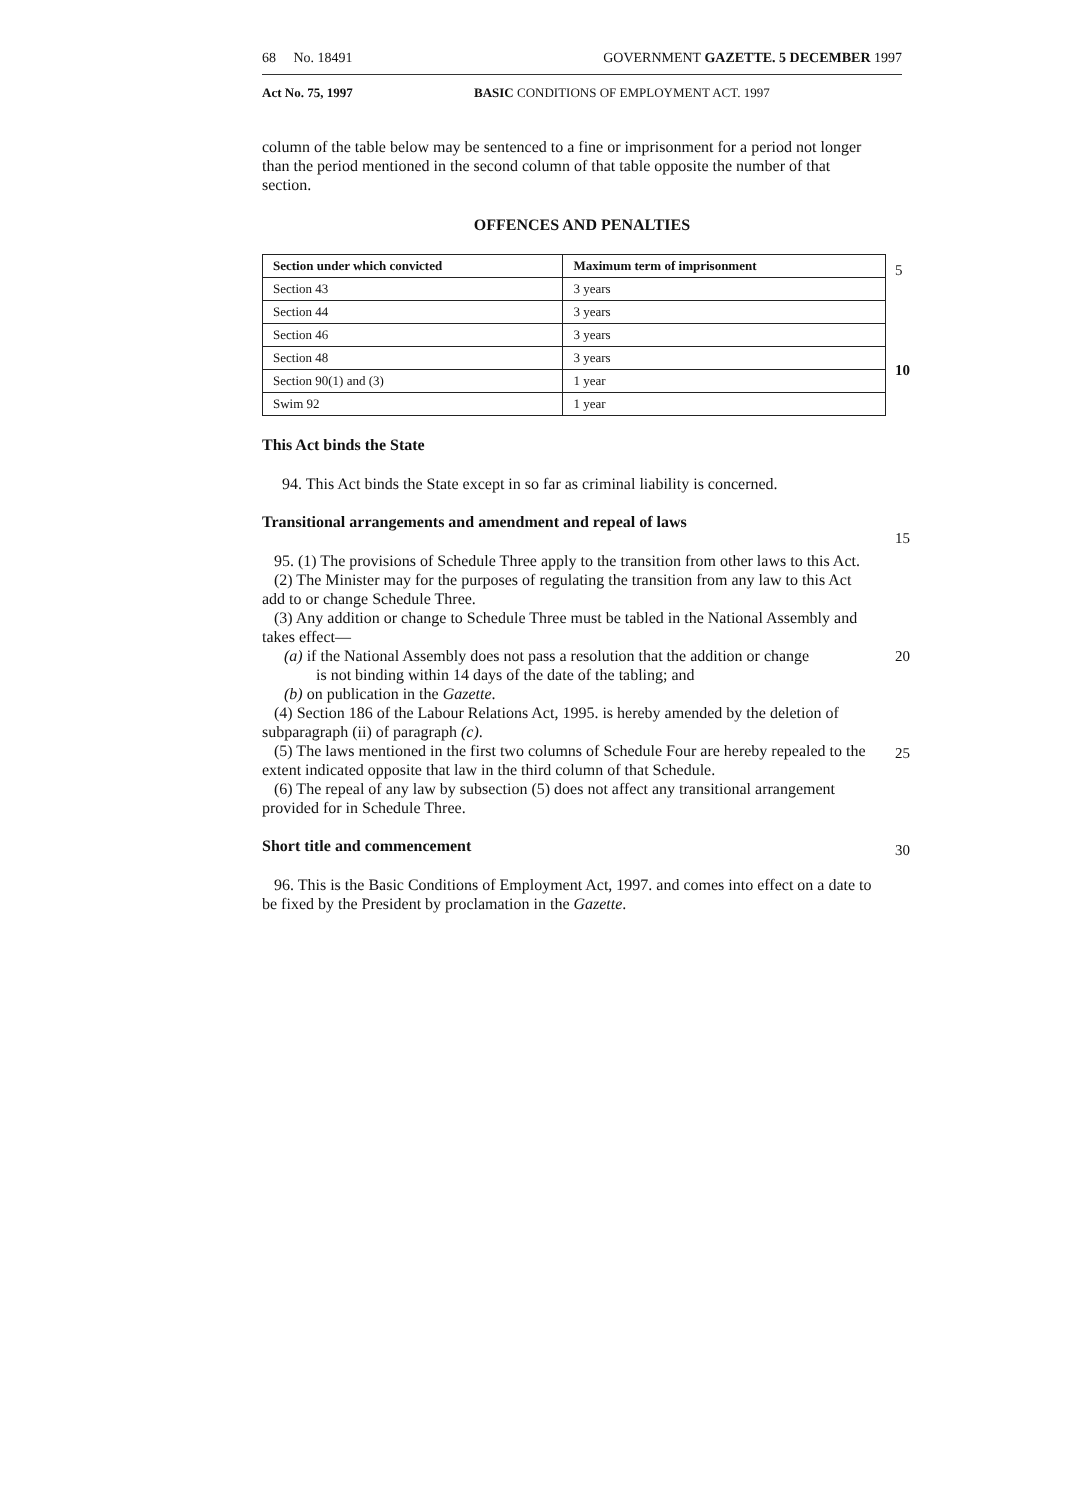68 No. 18491 GOVERNMENT GAZETTE. 5 DECEMBER 1997
Act No. 75, 1997 BASIC CONDITIONS OF EMPLOYMENT ACT. 1997
column of the table below may be sentenced to a fine or imprisonment for a period not longer than the period mentioned in the second column of that table opposite the number of that section.
OFFENCES AND PENALTIES
5
10
| Section under which convicted | Maximum term of imprisonment |
| --- | --- |
| Section 43 | 3 years |
| Section 44 | 3 years |
| Section 46 | 3 years |
| Section 48 | 3 years |
| Section 90(1) and (3) | 1 year |
| Swim 92 | 1 year |
This Act binds the State
94. This Act binds the State except in so far as criminal liability is concerned.
Transitional arrangements and amendment and repeal of laws
15
95. (1) The provisions of Schedule Three apply to the transition from other laws to this Act.
(2) The Minister may for the purposes of regulating the transition from any law to this Act add to or change Schedule Three.
(3) Any addition or change to Schedule Three must be tabled in the National Assembly and takes effect—
20
(a) if the National Assembly does not pass a resolution that the addition or change
is not binding within 14 days of the date of the tabling; and
(b) on publication in the Gazette.
(4) Section 186 of the Labour Relations Act, 1995. is hereby amended by the deletion of subparagraph (ii) of paragraph (c).
25
(5) The laws mentioned in the first two columns of Schedule Four are hereby repealed to the extent indicated opposite that law in the third column of that Schedule.
(6) The repeal of any law by subsection (5) does not affect any transitional arrangement provided for in Schedule Three.
30
Short title and commencement
96. This is the Basic Conditions of Employment Act, 1997. and comes into effect on a date to be fixed by the President by proclamation in the Gazette.